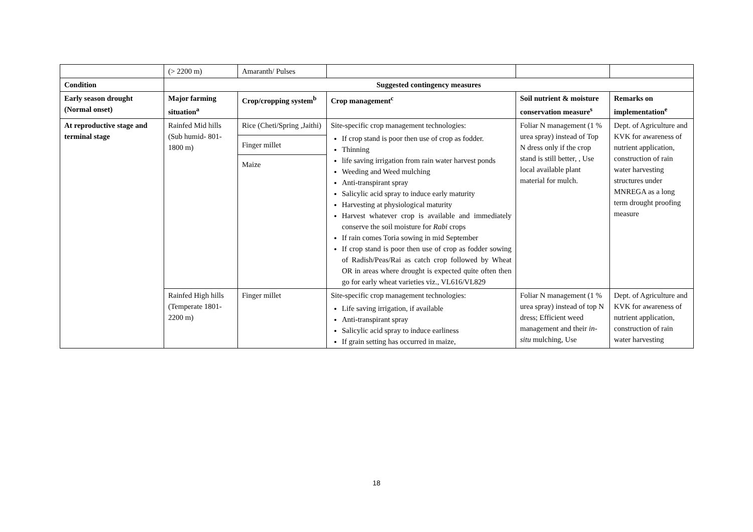| | (> 2200 m) | Amaranth/ Pulses | | | |
| Condition | Suggested contingency measures | | | | |
| Early season drought (Normal onset) | Major farming situation<sup>a</sup> | Crop/cropping system<sup>b</sup> | Crop management<sup>c</sup> | Soil nutrient & moisture conservation measure<sup>s</sup> | Remarks on implementation<sup>e</sup> |
| At reproductive stage and terminal stage | Rainfed Mid hills (Sub humid- 801-1800 m) | Rice (Cheti/Spring ,Jaithi) Finger millet Maize | Site-specific crop management technologies: If crop stand is poor then use of crop as fodder. Thinning life saving irrigation from rain water harvest ponds Weeding and Weed mulching Anti-transpirant spray Salicylic acid spray to induce early maturity Harvesting at physiological maturity Harvest whatever crop is available and immediately conserve the soil moisture for Rabi crops If rain comes Toria sowing in mid September If crop stand is poor then use of crop as fodder sowing of Radish/Peas/Rai as catch crop followed by Wheat OR in areas where drought is expected quite often then go for early wheat varieties viz., VL616/VL829 | Foliar N management (1 % urea spray) instead of Top N dress only if the crop stand is still better, , Use local available plant material for mulch. | Dept. of Agriculture and KVK for awareness of nutrient application, construction of rain water harvesting structures under MNREGA as a long term drought proofing measure |
| | Rainfed High hills (Temperate 1801-2200 m) | Finger millet | Site-specific crop management technologies: Life saving irrigation, if available Anti-transpirant spray Salicylic acid spray to induce earliness If grain setting has occurred in maize, | Foliar N management (1 % urea spray) instead of top N dress; Efficient weed management and their in-situ mulching, Use | Dept. of Agriculture and KVK for awareness of nutrient application, construction of rain water harvesting |
18